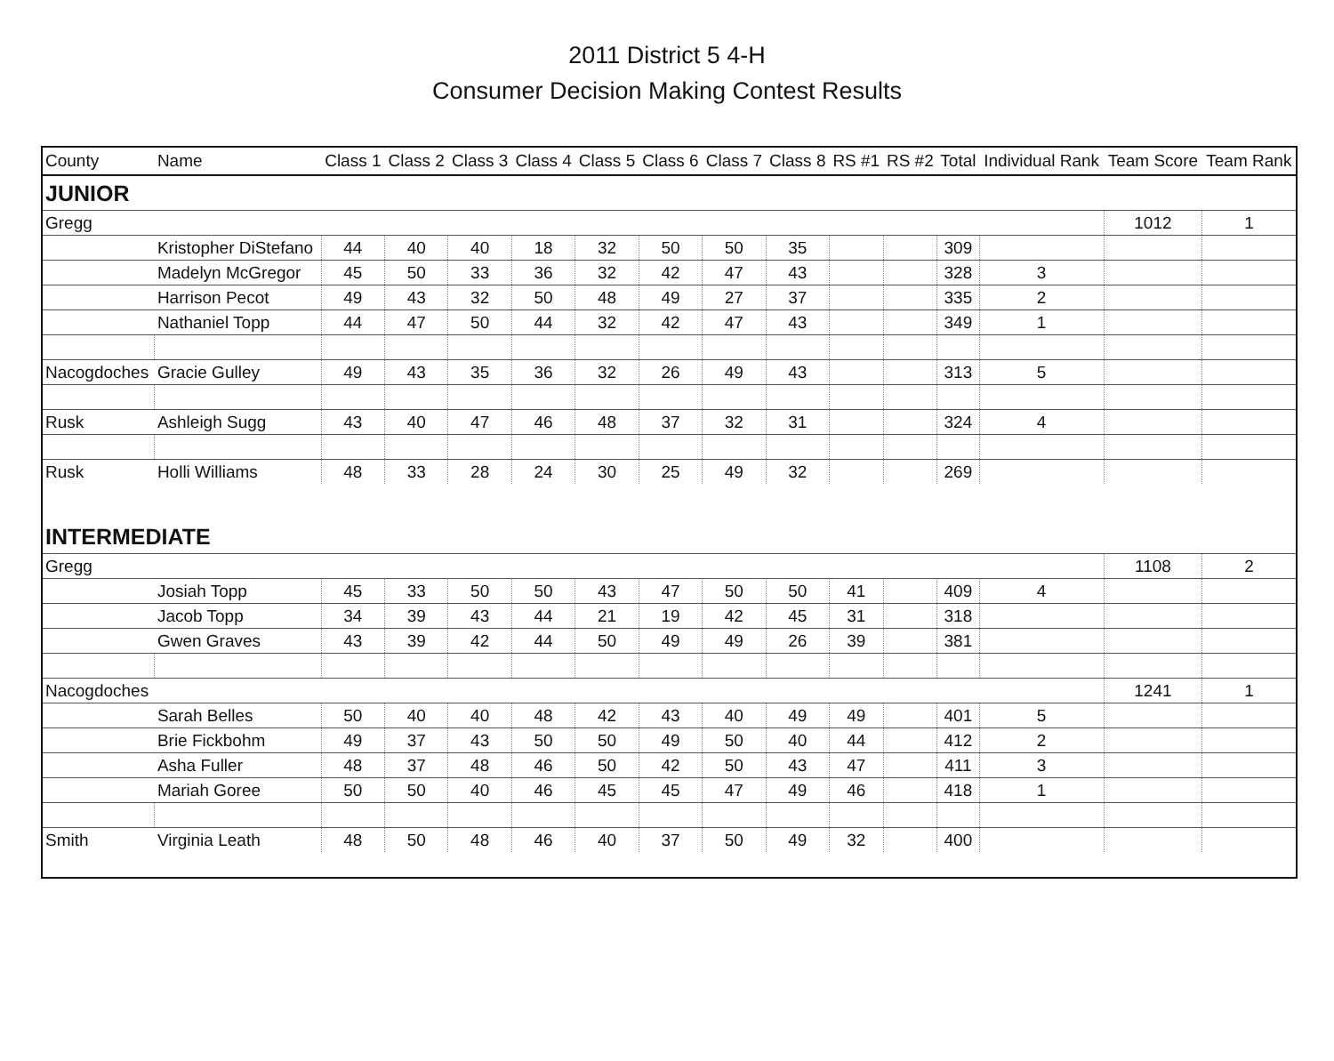2011 District 5 4-H
Consumer Decision Making Contest Results
| County | Name | Class 1 | Class 2 | Class 3 | Class 4 | Class 5 | Class 6 | Class 7 | Class 8 | RS #1 | RS #2 | Total | Individual Rank | Team Score | Team Rank |
| --- | --- | --- | --- | --- | --- | --- | --- | --- | --- | --- | --- | --- | --- | --- | --- |
| JUNIOR | | | | | | | | | | | | | | | |
| Gregg | | | | | | | | | | | | | | 1012 | 1 |
| | Kristopher DiStefano | 44 | 40 | 40 | 18 | 32 | 50 | 50 | 35 | | | 309 | | | |
| | Madelyn McGregor | 45 | 50 | 33 | 36 | 32 | 42 | 47 | 43 | | | 328 | 3 | | |
| | Harrison Pecot | 49 | 43 | 32 | 50 | 48 | 49 | 27 | 37 | | | 335 | 2 | | |
| | Nathaniel Topp | 44 | 47 | 50 | 44 | 32 | 42 | 47 | 43 | | | 349 | 1 | | |
| Nacogdoches | Gracie Gulley | 49 | 43 | 35 | 36 | 32 | 26 | 49 | 43 | | | 313 | 5 | | |
| Rusk | Ashleigh Sugg | 43 | 40 | 47 | 46 | 48 | 37 | 32 | 31 | | | 324 | 4 | | |
| Rusk | Holli Williams | 48 | 33 | 28 | 24 | 30 | 25 | 49 | 32 | | | 269 | | | |
| INTERMEDIATE | | | | | | | | | | | | | | | |
| Gregg | | | | | | | | | | | | | | 1108 | 2 |
| | Josiah Topp | 45 | 33 | 50 | 50 | 43 | 47 | 50 | 50 | 41 | | 409 | 4 | | |
| | Jacob Topp | 34 | 39 | 43 | 44 | 21 | 19 | 42 | 45 | 31 | | 318 | | | |
| | Gwen Graves | 43 | 39 | 42 | 44 | 50 | 49 | 49 | 26 | 39 | | 381 | | | |
| Nacogdoches | | | | | | | | | | | | | | 1241 | 1 |
| | Sarah Belles | 50 | 40 | 40 | 48 | 42 | 43 | 40 | 49 | 49 | | 401 | 5 | | |
| | Brie Fickbohm | 49 | 37 | 43 | 50 | 50 | 49 | 50 | 40 | 44 | | 412 | 2 | | |
| | Asha Fuller | 48 | 37 | 48 | 46 | 50 | 42 | 50 | 43 | 47 | | 411 | 3 | | |
| | Mariah Goree | 50 | 50 | 40 | 46 | 45 | 45 | 47 | 49 | 46 | | 418 | 1 | | |
| Smith | Virginia Leath | 48 | 50 | 48 | 46 | 40 | 37 | 50 | 49 | 32 | | 400 | | | |